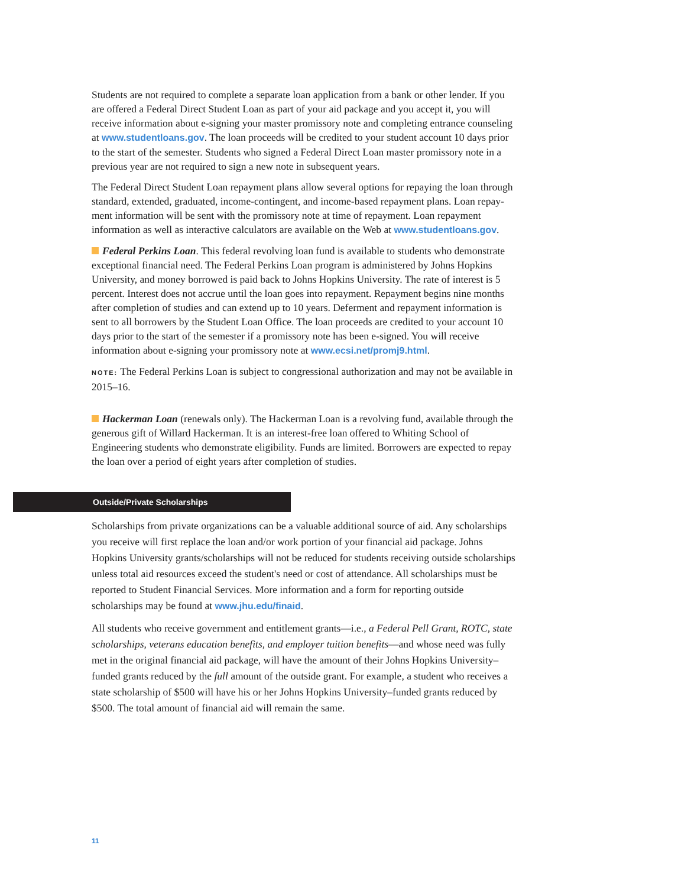Students are not required to complete a separate loan application from a bank or other lender. If you are offered a Federal Direct Student Loan as part of your aid package and you accept it, you will receive information about e-signing your master promissory note and completing entrance counseling at www.studentloans.gov. The loan proceeds will be credited to your student account 10 days prior to the start of the semester. Students who signed a Federal Direct Loan master promissory note in a previous year are not required to sign a new note in subsequent years.
The Federal Direct Student Loan repayment plans allow several options for repaying the loan through standard, extended, graduated, income-contingent, and income-based repayment plans. Loan repay-ment information will be sent with the promissory note at time of repayment. Loan repayment information as well as interactive calculators are available on the Web at www.studentloans.gov.
Federal Perkins Loan. This federal revolving loan fund is available to students who demonstrate exceptional financial need. The Federal Perkins Loan program is administered by Johns Hopkins University, and money borrowed is paid back to Johns Hopkins University. The rate of interest is 5 percent. Interest does not accrue until the loan goes into repayment. Repayment begins nine months after completion of studies and can extend up to 10 years. Deferment and repayment information is sent to all borrowers by the Student Loan Office. The loan proceeds are credited to your account 10 days prior to the start of the semester if a promissory note has been e-signed. You will receive information about e-signing your promissory note at www.ecsi.net/promj9.html.
NOTE: The Federal Perkins Loan is subject to congressional authorization and may not be available in 2015–16.
Hackerman Loan (renewals only). The Hackerman Loan is a revolving fund, available through the generous gift of Willard Hackerman. It is an interest-free loan offered to Whiting School of Engineering students who demonstrate eligibility. Funds are limited. Borrowers are expected to repay the loan over a period of eight years after completion of studies.
Outside/Private Scholarships
Scholarships from private organizations can be a valuable additional source of aid. Any scholarships you receive will first replace the loan and/or work portion of your financial aid package. Johns Hopkins University grants/scholarships will not be reduced for students receiving outside scholarships unless total aid resources exceed the student's need or cost of attendance. All scholarships must be reported to Student Financial Services. More information and a form for reporting outside scholarships may be found at www.jhu.edu/finaid.
All students who receive government and entitlement grants—i.e., a Federal Pell Grant, ROTC, state scholarships, veterans education benefits, and employer tuition benefits—and whose need was fully met in the original financial aid package, will have the amount of their Johns Hopkins University–funded grants reduced by the full amount of the outside grant. For example, a student who receives a state scholarship of $500 will have his or her Johns Hopkins University–funded grants reduced by $500. The total amount of financial aid will remain the same.
11